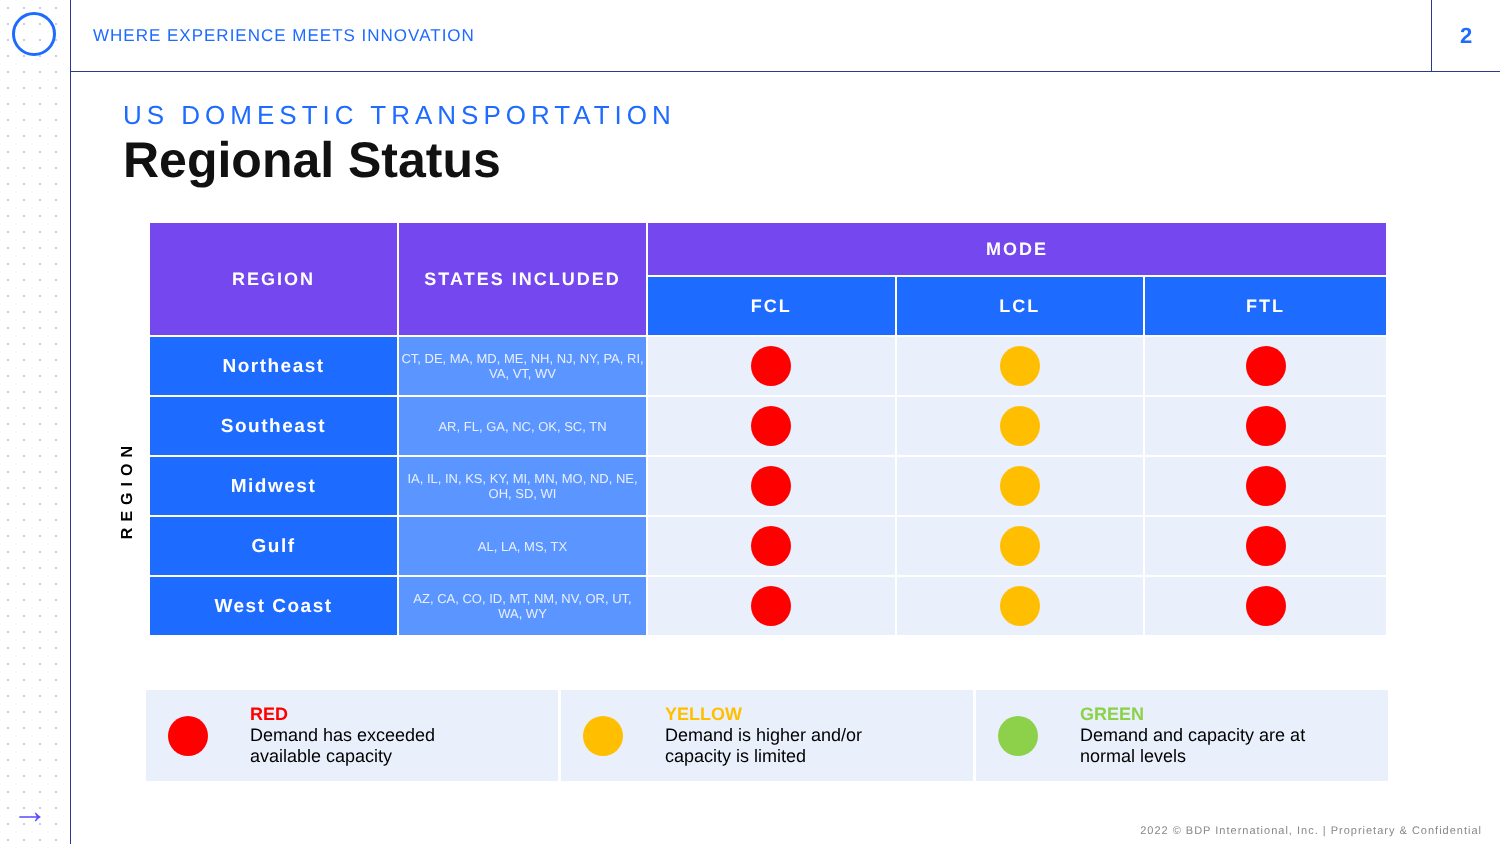→
WHERE EXPERIENCE MEETS INNOVATION
2
US DOMESTIC TRANSPORTATION
Regional Status
REGION
| REGION | STATES INCLUDED | MODE | | |
| --- | --- | --- | --- | --- |
| | | FCL | LCL | FTL |
| Northeast | CT, DE, MA, MD, ME, NH, NJ, NY, PA, RI, VA, VT, WV | | | |
| Southeast | AR, FL, GA, NC, OK, SC, TN | | | |
| Midwest | IA, IL, IN, KS, KY, MI, MN, MO, ND, NE, OH, SD, WI | | | |
| Gulf | AL, LA, MS, TX | | | |
| West Coast | AZ, CA, CO, ID, MT, NM, NV, OR, UT, WA, WY | | | |
RED
Demand has exceeded
available capacity
YELLOW
Demand is higher and/or
capacity is limited
GREEN
Demand and capacity are at
normal levels
2022 © BDP International, Inc. | Proprietary & Confidential